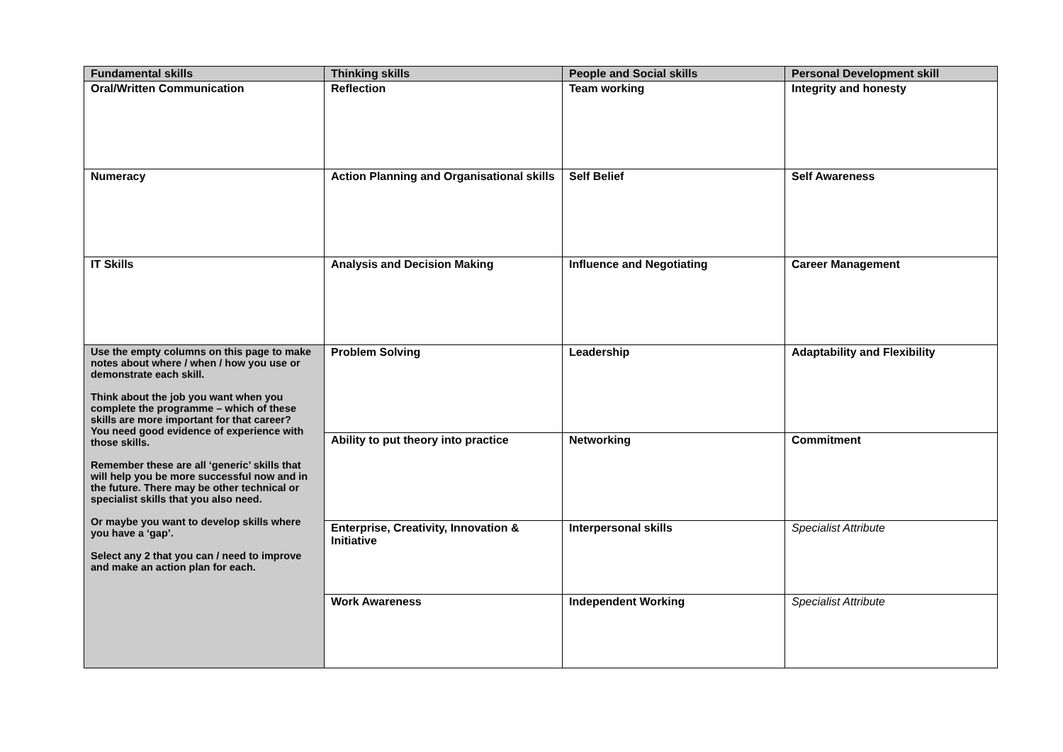| Fundamental skills | Thinking skills | People and Social skills | Personal Development skill |
| --- | --- | --- | --- |
| Oral/Written Communication | Reflection | Team working | Integrity and honesty |
| Numeracy | Action Planning and Organisational skills | Self Belief | Self Awareness |
| IT Skills | Analysis and Decision Making | Influence and Negotiating | Career Management |
| Use the empty columns on this page to make notes about where / when / how you use or demonstrate each skill. Think about the job you want when you complete the programme – which of these skills are more important for that career? You need good evidence of experience with those skills. Remember these are all ‘generic’ skills that will help you be more successful now and in the future. There may be other technical or specialist skills that you also need. Or maybe you want to develop skills where you have a ‘gap’. Select any 2 that you can / need to improve and make an action plan for each. | Problem Solving | Leadership | Adaptability and Flexibility |
| | Ability to put theory into practice | Networking | Commitment |
| | Enterprise, Creativity, Innovation & Initiative | Interpersonal skills | Specialist Attribute |
| | Work Awareness | Independent Working | Specialist Attribute |